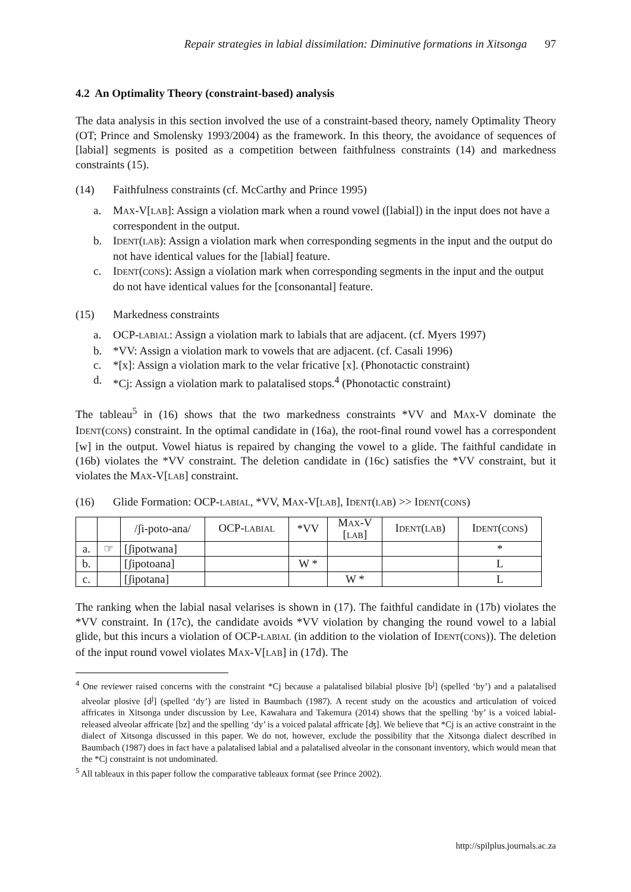Repair strategies in labial dissimilation: Diminutive formations in Xitsonga 97
4.2 An Optimality Theory (constraint-based) analysis
The data analysis in this section involved the use of a constraint-based theory, namely Optimality Theory (OT; Prince and Smolensky 1993/2004) as the framework. In this theory, the avoidance of sequences of [labial] segments is posited as a competition between faithfulness constraints (14) and markedness constraints (15).
(14) Faithfulness constraints (cf. McCarthy and Prince 1995)
a. MAX-V[LAB]: Assign a violation mark when a round vowel ([labial]) in the input does not have a correspondent in the output.
b. IDENT(LAB): Assign a violation mark when corresponding segments in the input and the output do not have identical values for the [labial] feature.
c. IDENT(CONS): Assign a violation mark when corresponding segments in the input and the output do not have identical values for the [consonantal] feature.
(15) Markedness constraints
a. OCP-LABIAL: Assign a violation mark to labials that are adjacent. (cf. Myers 1997)
b. *VV: Assign a violation mark to vowels that are adjacent. (cf. Casali 1996)
c. *[x]: Assign a violation mark to the velar fricative [x]. (Phonotactic constraint)
d. *Cj: Assign a violation mark to palatalised stops.<sup>4</sup> (Phonotactic constraint)
The tableau<sup>5</sup> in (16) shows that the two markedness constraints *VV and MAX-V dominate the IDENT(CONS) constraint. In the optimal candidate in (16a), the root-final round vowel has a correspondent [w] in the output. Vowel hiatus is repaired by changing the vowel to a glide. The faithful candidate in (16b) violates the *VV constraint. The deletion candidate in (16c) satisfies the *VV constraint, but it violates the MAX-V[LAB] constraint.
(16) Glide Formation: OCP-LABIAL, *VV, MAX-V[LAB], IDENT(LAB) >> IDENT(CONS)
| | | /ʃi-poto-ana/ | OCP- LABIAL | *VV | M AX -V [ LAB ] | I DENT ( LAB ) | I DENT ( CONS ) |
| a. | ☞ | [ʃipotwana] | | | | | * |
| b. | | [ʃipotoana] | | W * | | | L |
| c. | | [ʃipotana] | | | W * | | L |
The ranking when the labial nasal velarises is shown in (17). The faithful candidate in (17b) violates the *VV constraint. In (17c), the candidate avoids *VV violation by changing the round vowel to a labial glide, but this incurs a violation of OCP-LABIAL (in addition to the violation of IDENT(CONS)). The deletion of the input round vowel violates MAX-V[LAB] in (17d). The
<sup>4</sup> One reviewer raised concerns with the constraint *Cj because a palatalised bilabial plosive [b<sup>j</sup>] (spelled ‘by’) and a palatalised alveolar plosive [d<sup>j</sup>] (spelled ‘dy’) are listed in Baumbach (1987). A recent study on the acoustics and articulation of voiced affricates in Xitsonga under discussion by Lee, Kawahara and Takemura (2014) shows that the spelling ‘by’ is a voiced labial-released alveolar affricate [bz] and the spelling ‘dy’ is a voiced palatal affricate [ʤ]. We believe that *Cj is an active constraint in the dialect of Xitsonga discussed in this paper. We do not, however, exclude the possibility that the Xitsonga dialect described in Baumbach (1987) does in fact have a palatalised labial and a palatalised alveolar in the consonant inventory, which would mean that the *Cj constraint is not undominated.
<sup>5</sup> All tableaux in this paper follow the comparative tableaux format (see Prince 2002).
http://spilplus.journals.ac.za